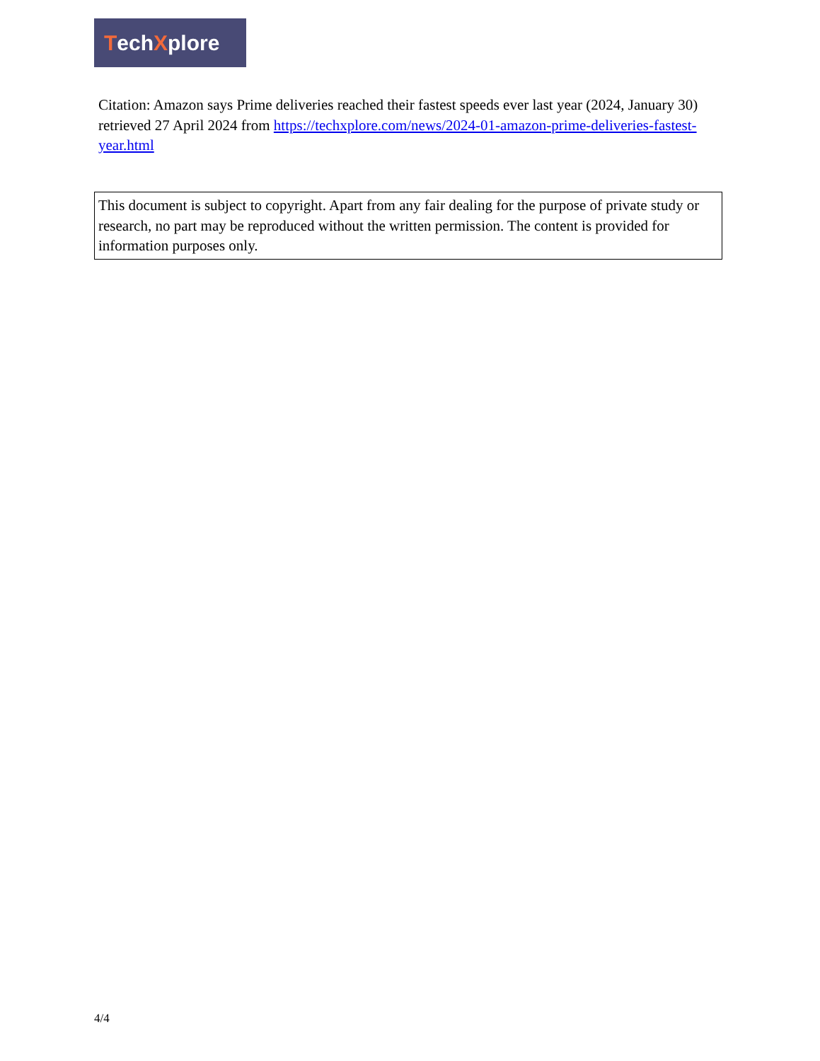Tech X plore
Citation: Amazon says Prime deliveries reached their fastest speeds ever last year (2024, January 30) retrieved 27 April 2024 from https://techxplore.com/news/2024-01-amazon-prime-deliveries-fastest-year.html
This document is subject to copyright. Apart from any fair dealing for the purpose of private study or research, no part may be reproduced without the written permission. The content is provided for information purposes only.
4/4